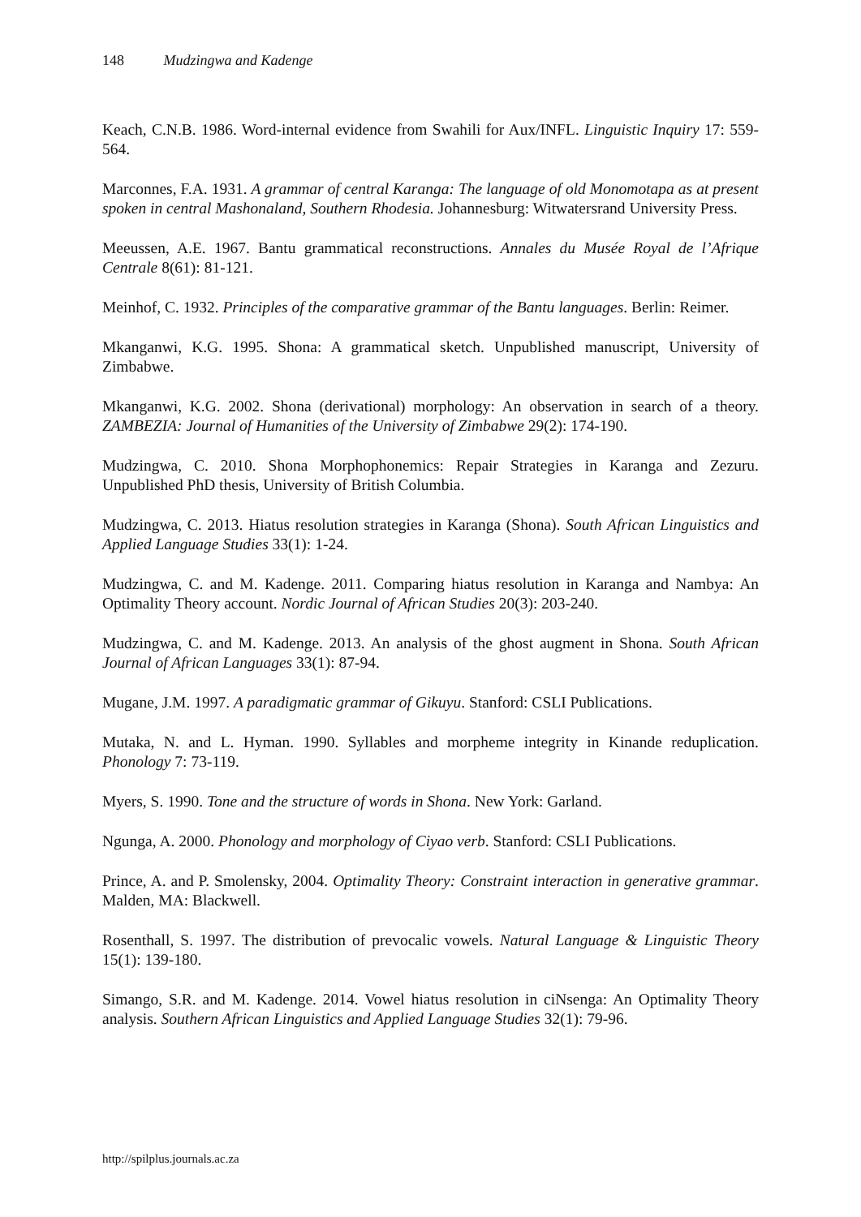148 Mudzingwa and Kadenge
Keach, C.N.B. 1986. Word-internal evidence from Swahili for Aux/INFL. Linguistic Inquiry 17: 559-564.
Marconnes, F.A. 1931. A grammar of central Karanga: The language of old Monomotapa as at present spoken in central Mashonaland, Southern Rhodesia. Johannesburg: Witwatersrand University Press.
Meeussen, A.E. 1967. Bantu grammatical reconstructions. Annales du Musée Royal de l’Afrique Centrale 8(61): 81-121.
Meinhof, C. 1932. Principles of the comparative grammar of the Bantu languages. Berlin: Reimer.
Mkanganwi, K.G. 1995. Shona: A grammatical sketch. Unpublished manuscript, University of Zimbabwe.
Mkanganwi, K.G. 2002. Shona (derivational) morphology: An observation in search of a theory. ZAMBEZIA: Journal of Humanities of the University of Zimbabwe 29(2): 174-190.
Mudzingwa, C. 2010. Shona Morphophonemics: Repair Strategies in Karanga and Zezuru. Unpublished PhD thesis, University of British Columbia.
Mudzingwa, C. 2013. Hiatus resolution strategies in Karanga (Shona). South African Linguistics and Applied Language Studies 33(1): 1-24.
Mudzingwa, C. and M. Kadenge. 2011. Comparing hiatus resolution in Karanga and Nambya: An Optimality Theory account. Nordic Journal of African Studies 20(3): 203-240.
Mudzingwa, C. and M. Kadenge. 2013. An analysis of the ghost augment in Shona. South African Journal of African Languages 33(1): 87-94.
Mugane, J.M. 1997. A paradigmatic grammar of Gikuyu. Stanford: CSLI Publications.
Mutaka, N. and L. Hyman. 1990. Syllables and morpheme integrity in Kinande reduplication. Phonology 7: 73-119.
Myers, S. 1990. Tone and the structure of words in Shona. New York: Garland.
Ngunga, A. 2000. Phonology and morphology of Ciyao verb. Stanford: CSLI Publications.
Prince, A. and P. Smolensky, 2004. Optimality Theory: Constraint interaction in generative grammar. Malden, MA: Blackwell.
Rosenthall, S. 1997. The distribution of prevocalic vowels. Natural Language & Linguistic Theory 15(1): 139-180.
Simango, S.R. and M. Kadenge. 2014. Vowel hiatus resolution in ciNsenga: An Optimality Theory analysis. Southern African Linguistics and Applied Language Studies 32(1): 79-96.
http://spilplus.journals.ac.za